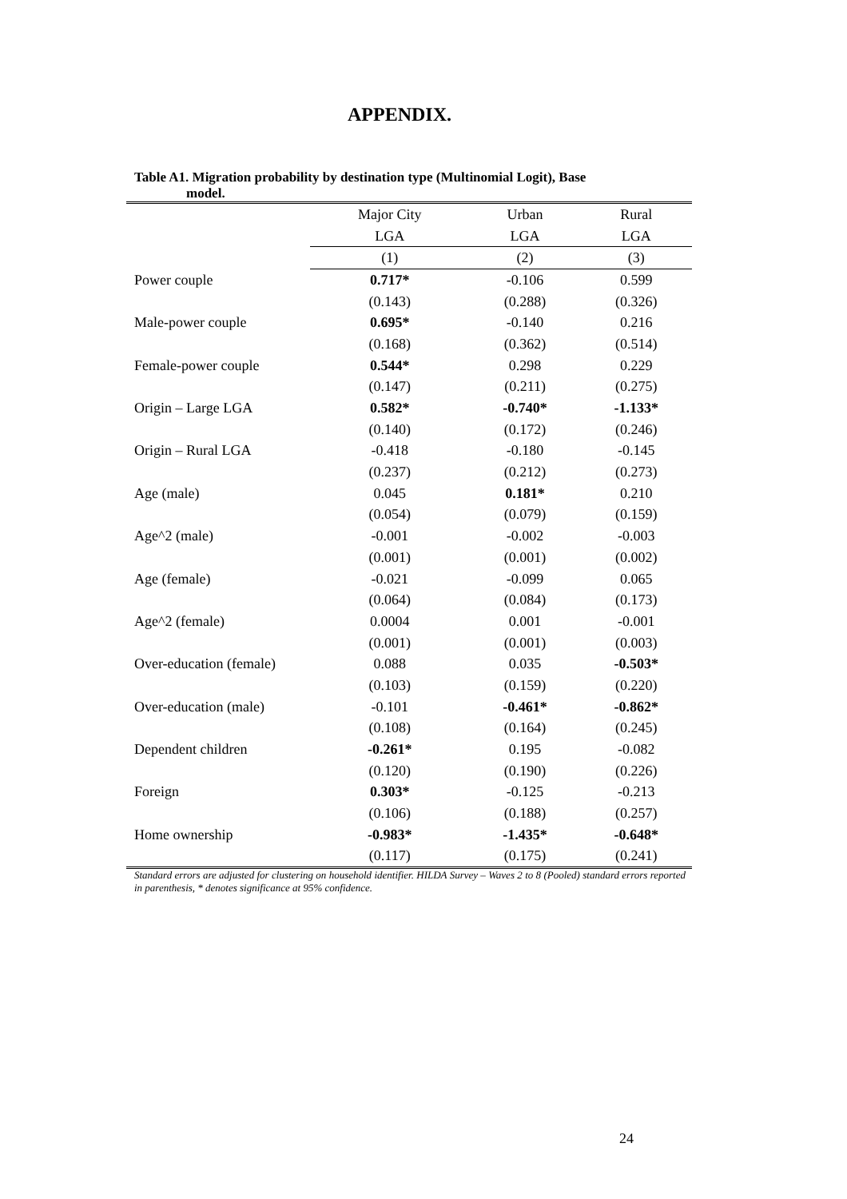APPENDIX.
Table A1. Migration probability by destination type (Multinomial Logit), Base
model.
| | Major City | Urban | Rural |
| | LGA | LGA | LGA |
| | (1) | (2) | (3) |
| Power couple | 0.717* | -0.106 | 0.599 |
| | (0.143) | (0.288) | (0.326) |
| Male-power couple | 0.695* | -0.140 | 0.216 |
| | (0.168) | (0.362) | (0.514) |
| Female-power couple | 0.544* | 0.298 | 0.229 |
| | (0.147) | (0.211) | (0.275) |
| Origin – Large LGA | 0.582* | -0.740* | -1.133* |
| | (0.140) | (0.172) | (0.246) |
| Origin – Rural LGA | -0.418 | -0.180 | -0.145 |
| | (0.237) | (0.212) | (0.273) |
| Age (male) | 0.045 | 0.181* | 0.210 |
| | (0.054) | (0.079) | (0.159) |
| Age^2 (male) | -0.001 | -0.002 | -0.003 |
| | (0.001) | (0.001) | (0.002) |
| Age (female) | -0.021 | -0.099 | 0.065 |
| | (0.064) | (0.084) | (0.173) |
| Age^2 (female) | 0.0004 | 0.001 | -0.001 |
| | (0.001) | (0.001) | (0.003) |
| Over-education (female) | 0.088 | 0.035 | -0.503* |
| | (0.103) | (0.159) | (0.220) |
| Over-education (male) | -0.101 | -0.461* | -0.862* |
| | (0.108) | (0.164) | (0.245) |
| Dependent children | -0.261* | 0.195 | -0.082 |
| | (0.120) | (0.190) | (0.226) |
| Foreign | 0.303* | -0.125 | -0.213 |
| | (0.106) | (0.188) | (0.257) |
| Home ownership | -0.983* | -1.435* | -0.648* |
| | (0.117) | (0.175) | (0.241) |
Standard errors are adjusted for clustering on household identifier. HILDA Survey – Waves 2 to 8 (Pooled) standard errors reported in parenthesis, * denotes significance at 95% confidence.
24